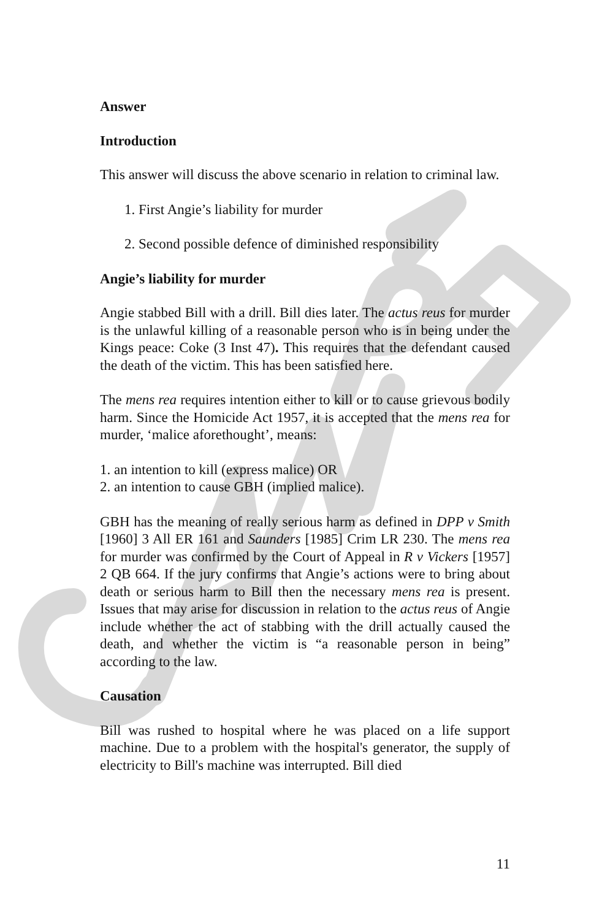Answer
Introduction
This answer will discuss the above scenario in relation to criminal law.
1. First Angie’s liability for murder
2. Second possible defence of diminished responsibility
Angie’s liability for murder
Angie stabbed Bill with a drill. Bill dies later. The actus reus for murder is the unlawful killing of a reasonable person who is in being under the Kings peace: Coke (3 Inst 47). This requires that the defendant caused the death of the victim. This has been satisfied here.
The mens rea requires intention either to kill or to cause grievous bodily harm. Since the Homicide Act 1957, it is accepted that the mens rea for murder, ‘malice aforethought’, means:
1. an intention to kill (express malice) OR
2. an intention to cause GBH (implied malice).
GBH has the meaning of really serious harm as defined in DPP v Smith [1960] 3 All ER 161 and Saunders [1985] Crim LR 230. The mens rea for murder was confirmed by the Court of Appeal in R v Vickers [1957] 2 QB 664. If the jury confirms that Angie’s actions were to bring about death or serious harm to Bill then the necessary mens rea is present. Issues that may arise for discussion in relation to the actus reus of Angie include whether the act of stabbing with the drill actually caused the death, and whether the victim is “a reasonable person in being” according to the law.
Causation
Bill was rushed to hospital where he was placed on a life support machine. Due to a problem with the hospital's generator, the supply of electricity to Bill's machine was interrupted. Bill died
11